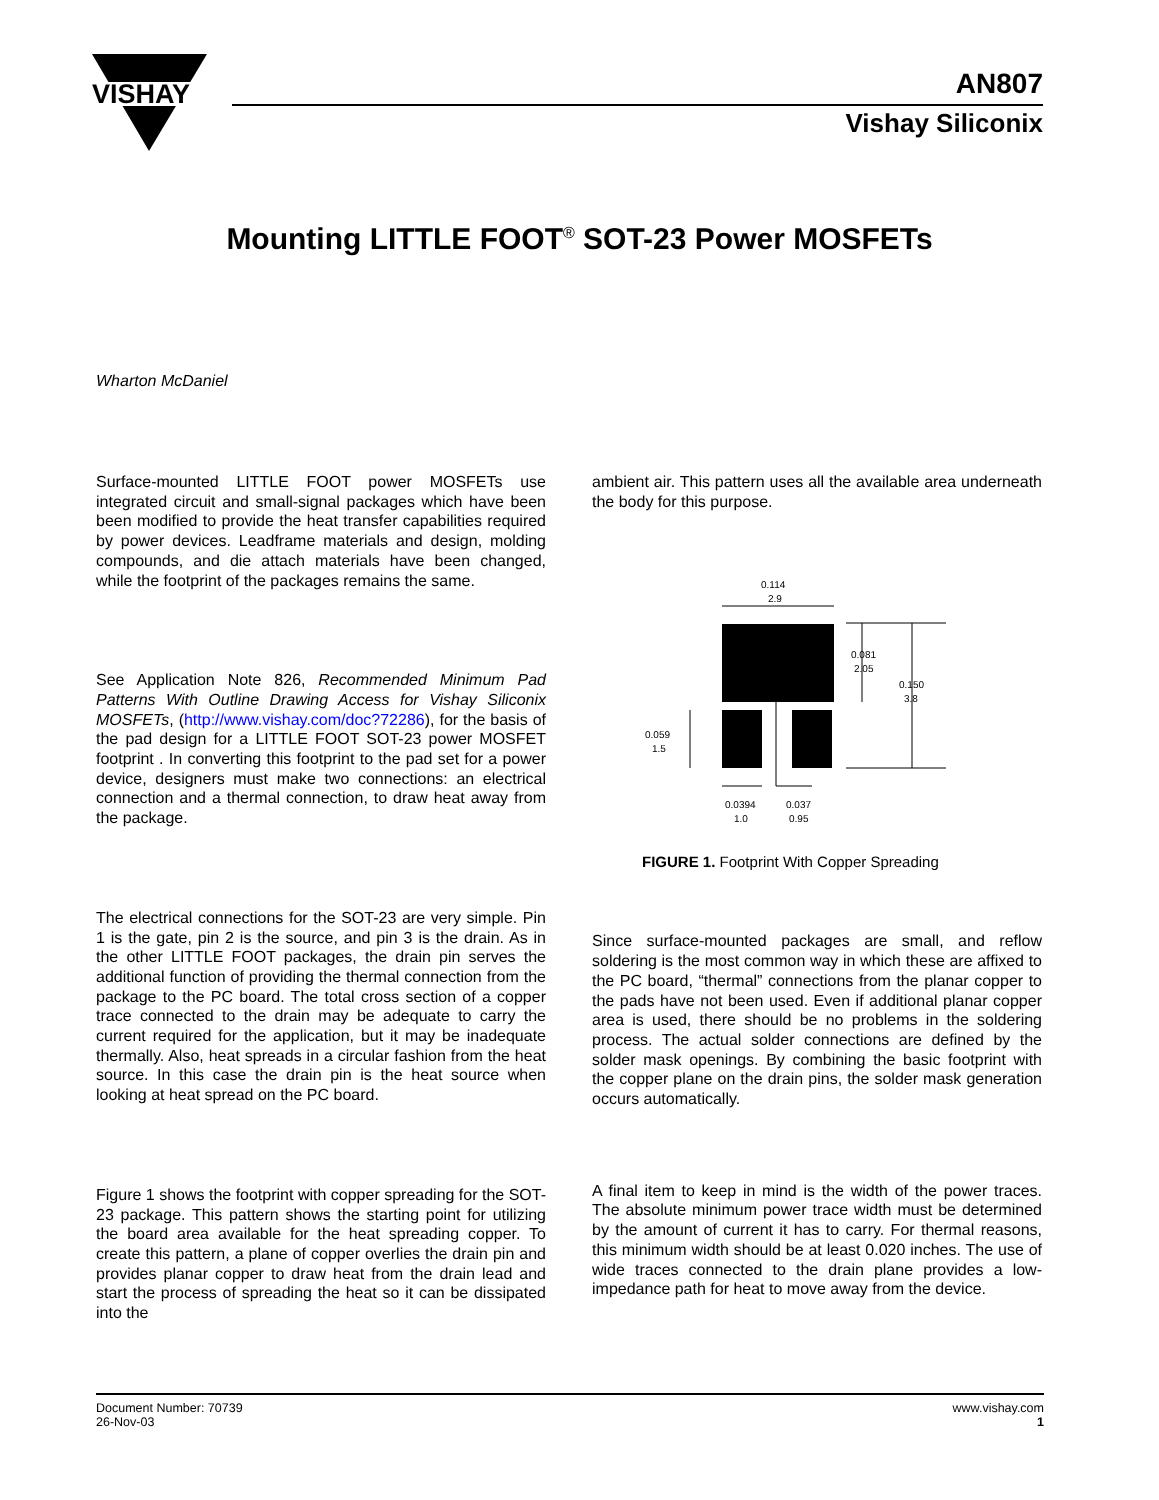VISHAY
AN807
Vishay Siliconix
Mounting LITTLE FOOT<sup>®</sup> SOT-23 Power MOSFETs
Wharton McDaniel
Surface-mounted LITTLE FOOT power MOSFETs use integrated circuit and small-signal packages which have been been modified to provide the heat transfer capabilities required by power devices. Leadframe materials and design, molding compounds, and die attach materials have been changed, while the footprint of the packages remains the same.
See Application Note 826, Recommended Minimum Pad Patterns With Outline Drawing Access for Vishay Siliconix MOSFETs, (http://www.vishay.com/doc?72286), for the basis of the pad design for a LITTLE FOOT SOT-23 power MOSFET footprint . In converting this footprint to the pad set for a power device, designers must make two connections: an electrical connection and a thermal connection, to draw heat away from the package.
The electrical connections for the SOT-23 are very simple. Pin 1 is the gate, pin 2 is the source, and pin 3 is the drain. As in the other LITTLE FOOT packages, the drain pin serves the additional function of providing the thermal connection from the package to the PC board. The total cross section of a copper trace connected to the drain may be adequate to carry the current required for the application, but it may be inadequate thermally. Also, heat spreads in a circular fashion from the heat source. In this case the drain pin is the heat source when looking at heat spread on the PC board.
Figure 1 shows the footprint with copper spreading for the SOT-23 package. This pattern shows the starting point for utilizing the board area available for the heat spreading copper. To create this pattern, a plane of copper overlies the drain pin and provides planar copper to draw heat from the drain lead and start the process of spreading the heat so it can be dissipated into the
ambient air. This pattern uses all the available area underneath the body for this purpose.
Since surface-mounted packages are small, and reflow soldering is the most common way in which these are affixed to the PC board, “thermal” connections from the planar copper to the pads have not been used. Even if additional planar copper area is used, there should be no problems in the soldering process. The actual solder connections are defined by the solder mask openings. By combining the basic footprint with the copper plane on the drain pins, the solder mask generation occurs automatically.
A final item to keep in mind is the width of the power traces. The absolute minimum power trace width must be determined by the amount of current it has to carry. For thermal reasons, this minimum width should be at least 0.020 inches. The use of wide traces connected to the drain plane provides a low-impedance path for heat to move away from the device.
0.114
2.9
0.081
2.05
0.150
3.8
0.059
1.5
0.0394
1.0
0.037
0.95
FIGURE 1. Footprint With Copper Spreading
Document Number: 70739
26-Nov-03
www.vishay.com
1